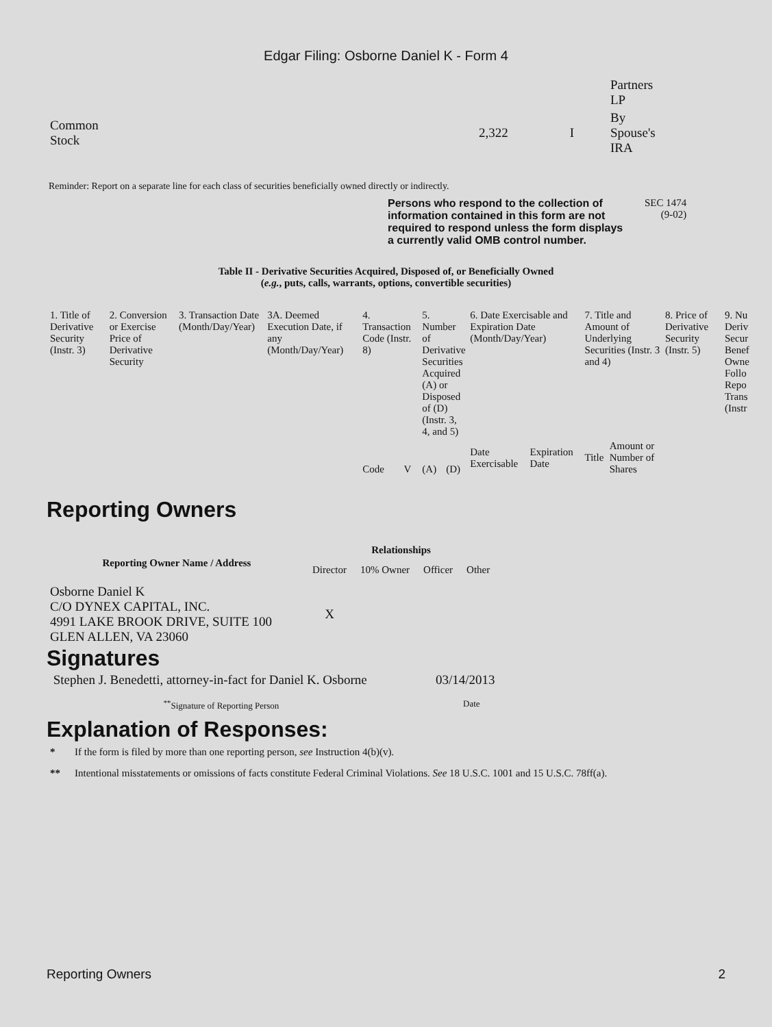Edgar Filing: Osborne Daniel K - Form 4
| | | | Partners LP |
| Common Stock | 2,322 | I | By Spouse's IRA |
Reminder: Report on a separate line for each class of securities beneficially owned directly or indirectly.
Persons who respond to the collection of information contained in this form are not required to respond unless the form displays a currently valid OMB control number.
SEC 1474
(9-02)
Table II - Derivative Securities Acquired, Disposed of, or Beneficially Owned
(e.g., puts, calls, warrants, options, convertible securities)
| 1. Title of Derivative Security (Instr. 3) | 2. Conversion or Exercise Price of Derivative Security | 3. Transaction Date (Month/Day/Year) | 3A. Deemed Execution Date, if any (Month/Day/Year) | 4. Transaction Code (Instr. 8) | | 5. Number of Derivative Securities Acquired (A) or Disposed of (D) (Instr. 3, 4, and 5) | | 6. Date Exercisable and Expiration Date (Month/Day/Year) | | 7. Title and Amount of Underlying Securities (Instr. 3 and 4) | | 8. Price of Derivative Security (Instr. 5) | 9. Nu Deriv Secur Benef Owne Follo Repo Trans (Instr |
| | | | | Code | V | (A) | (D) | Date Exercisable | Expiration Date | Title | Amount or Number of Shares | | |
Reporting Owners
| Reporting Owner Name / Address | Relationships | | | |
| --- | --- | --- | --- | --- |
| | Director | 10% Owner | Officer | Other |
| Osborne Daniel K C/O DYNEX CAPITAL, INC. 4991 LAKE BROOK DRIVE, SUITE 100 GLEN ALLEN, VA 23060 | X | | | |
Signatures
| Stephen J. Benedetti, attorney-in-fact for Daniel K. Osborne | 03/14/2013 |
| <sup>**</sup> Signature of Reporting Person | Date |
Explanation of Responses:
| * | If the form is filed by more than one reporting person, see Instruction 4(b)(v). |
| ** | Intentional misstatements or omissions of facts constitute Federal Criminal Violations. See 18 U.S.C. 1001 and 15 U.S.C. 78ff(a). |
Reporting Owners 2